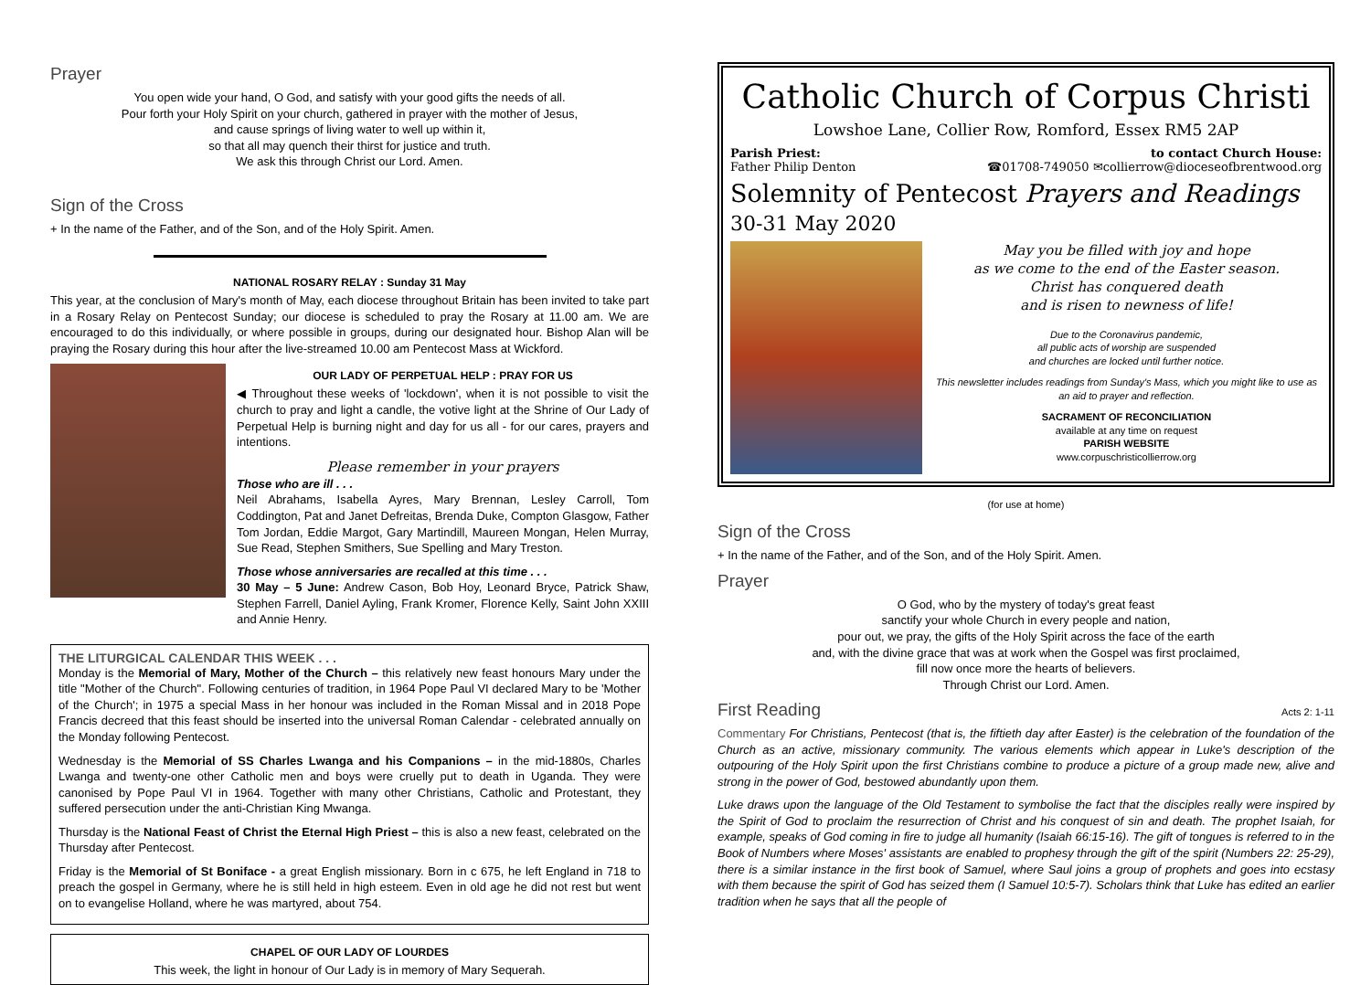Prayer
You open wide your hand, O God, and satisfy with your good gifts the needs of all.
Pour forth your Holy Spirit on your church, gathered in prayer with the mother of Jesus,
and cause springs of living water to well up within it,
so that all may quench their thirst for justice and truth.
We ask this through Christ our Lord. Amen.
Sign of the Cross
+ In the name of the Father, and of the Son, and of the Holy Spirit. Amen.
NATIONAL ROSARY RELAY : Sunday 31 May
This year, at the conclusion of Mary's month of May, each diocese throughout Britain has been invited to take part in a Rosary Relay on Pentecost Sunday; our diocese is scheduled to pray the Rosary at 11.00 am. We are encouraged to do this individually, or where possible in groups, during our designated hour. Bishop Alan will be praying the Rosary during this hour after the live-streamed 10.00 am Pentecost Mass at Wickford.
OUR LADY OF PERPETUAL HELP : PRAY FOR US
◀ Throughout these weeks of 'lockdown', when it is not possible to visit the church to pray and light a candle, the votive light at the Shrine of Our Lady of Perpetual Help is burning night and day for us all - for our cares, prayers and intentions.
Please remember in your prayers
Those who are ill . . .
Neil Abrahams, Isabella Ayres, Mary Brennan, Lesley Carroll, Tom Coddington, Pat and Janet Defreitas, Brenda Duke, Compton Glasgow, Father Tom Jordan, Eddie Margot, Gary Martindill, Maureen Mongan, Helen Murray, Sue Read, Stephen Smithers, Sue Spelling and Mary Treston.
Those whose anniversaries are recalled at this time . . .
30 May – 5 June: Andrew Cason, Bob Hoy, Leonard Bryce, Patrick Shaw, Stephen Farrell, Daniel Ayling, Frank Kromer, Florence Kelly, Saint John XXIII and Annie Henry.
THE LITURGICAL CALENDAR THIS WEEK . . .
Monday is the Memorial of Mary, Mother of the Church – this relatively new feast honours Mary under the title "Mother of the Church". Following centuries of tradition, in 1964 Pope Paul VI declared Mary to be 'Mother of the Church'; in 1975 a special Mass in her honour was included in the Roman Missal and in 2018 Pope Francis decreed that this feast should be inserted into the universal Roman Calendar - celebrated annually on the Monday following Pentecost.
Wednesday is the Memorial of SS Charles Lwanga and his Companions – in the mid-1880s, Charles Lwanga and twenty-one other Catholic men and boys were cruelly put to death in Uganda. They were canonised by Pope Paul VI in 1964. Together with many other Christians, Catholic and Protestant, they suffered persecution under the anti-Christian King Mwanga.
Thursday is the National Feast of Christ the Eternal High Priest – this is also a new feast, celebrated on the Thursday after Pentecost.
Friday is the Memorial of St Boniface - a great English missionary. Born in c 675, he left England in 718 to preach the gospel in Germany, where he is still held in high esteem. Even in old age he did not rest but went on to evangelise Holland, where he was martyred, about 754.
CHAPEL OF OUR LADY OF LOURDES
This week, the light in honour of Our Lady is in memory of Mary Sequerah.
Catholic Church of Corpus Christi
Lowshoe Lane, Collier Row, Romford, Essex RM5 2AP
Parish Priest:
Father Philip Denton
to contact Church House:
☎01708-749050 ✉collierrow@dioceseofbrentwood.org
Solemnity of Pentecost Prayers and Readings
30-31 May 2020
May you be filled with joy and hope
as we come to the end of the Easter season.
Christ has conquered death
and is risen to newness of life!
Due to the Coronavirus pandemic,
all public acts of worship are suspended
and churches are locked until further notice.
This newsletter includes readings from Sunday's Mass, which you might like to use as an aid to prayer and reflection.
SACRAMENT OF RECONCILIATION
available at any time on request
PARISH WEBSITE
www.corpuschristicollierrow.org
(for use at home)
Sign of the Cross
+ In the name of the Father, and of the Son, and of the Holy Spirit. Amen.
Prayer
O God, who by the mystery of today's great feast
sanctify your whole Church in every people and nation,
pour out, we pray, the gifts of the Holy Spirit across the face of the earth
and, with the divine grace that was at work when the Gospel was first proclaimed,
fill now once more the hearts of believers.
Through Christ our Lord. Amen.
First Reading
Acts 2: 1-11
Commentary For Christians, Pentecost (that is, the fiftieth day after Easter) is the celebration of the foundation of the Church as an active, missionary community. The various elements which appear in Luke's description of the outpouring of the Holy Spirit upon the first Christians combine to produce a picture of a group made new, alive and strong in the power of God, bestowed abundantly upon them.
Luke draws upon the language of the Old Testament to symbolise the fact that the disciples really were inspired by the Spirit of God to proclaim the resurrection of Christ and his conquest of sin and death. The prophet Isaiah, for example, speaks of God coming in fire to judge all humanity (Isaiah 66:15-16). The gift of tongues is referred to in the Book of Numbers where Moses' assistants are enabled to prophesy through the gift of the spirit (Numbers 22: 25-29), there is a similar instance in the first book of Samuel, where Saul joins a group of prophets and goes into ecstasy with them because the spirit of God has seized them (I Samuel 10:5-7). Scholars think that Luke has edited an earlier tradition when he says that all the people of